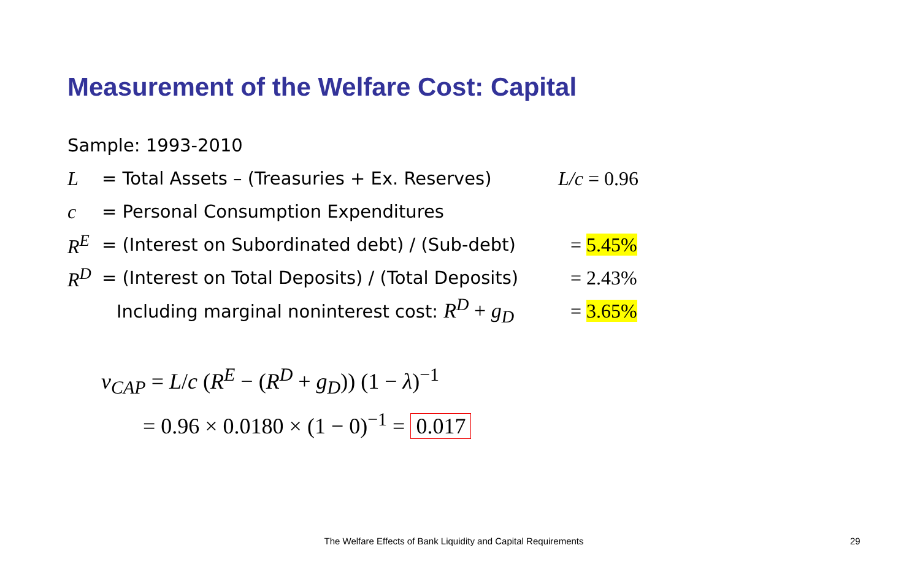Measurement of the Welfare Cost: Capital
Sample: 1993-2010
L = Total Assets – (Treasuries + Ex. Reserves) L/c = 0.96
c = Personal Consumption Expenditures
R<sup>E</sup> = (Interest on Subordinated debt) / (Sub-debt) = 5.45%
R<sup>D</sup> = (Interest on Total Deposits) / (Total Deposits) = 2.43%
Including marginal noninterest cost: R<sup>D</sup> + g<sub>D</sub> = 3.65%
v<sub>CAP</sub> = L/c (R<sup>E</sup> − (R<sup>D</sup> + g<sub>D</sub>)) (1 − λ)<sup>−1</sup>
= 0.96 × 0.0180 × (1 − 0)<sup>−1</sup> = 0.017
The Welfare Effects of Bank Liquidity and Capital Requirements 29